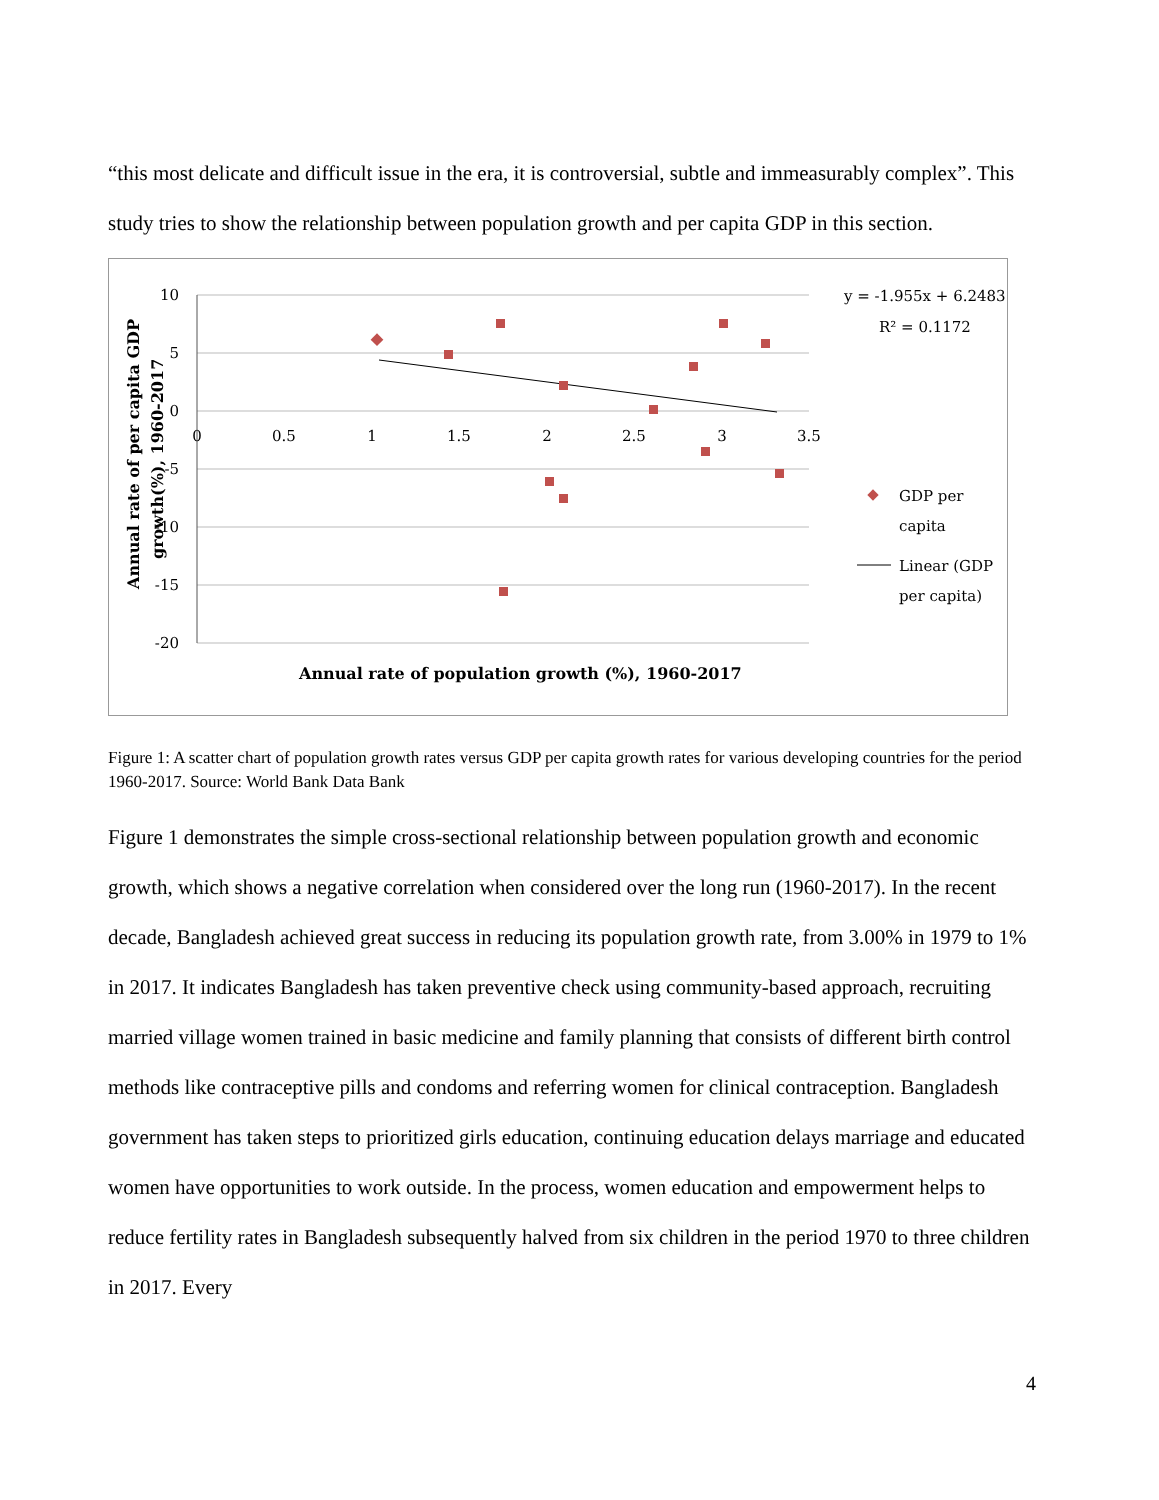“this most delicate and difficult issue in the era, it is controversial, subtle and immeasurably complex”. This study tries to show the relationship between population growth and per capita GDP in this section.
10
5
0
-5
-10
-15
-20
0
0.5
1
1.5
2
2.5
3
3.5
Annual rate of population growth (%), 1960-2017
Annual rate of per capita GDP
growth(%), 1960-2017
y = -1.955x + 6.2483
R² = 0.1172
GDP per
capita
Linear (GDP
per capita)
Figure 1: A scatter chart of population growth rates versus GDP per capita growth rates for various developing countries for the period 1960-2017. Source: World Bank Data Bank
Figure 1 demonstrates the simple cross-sectional relationship between population growth and economic growth, which shows a negative correlation when considered over the long run (1960-2017). In the recent decade, Bangladesh achieved great success in reducing its population growth rate, from 3.00% in 1979 to 1% in 2017. It indicates Bangladesh has taken preventive check using community-based approach, recruiting married village women trained in basic medicine and family planning that consists of different birth control methods like contraceptive pills and condoms and referring women for clinical contraception. Bangladesh government has taken steps to prioritized girls education, continuing education delays marriage and educated women have opportunities to work outside. In the process, women education and empowerment helps to reduce fertility rates in Bangladesh subsequently halved from six children in the period 1970 to three children in 2017. Every
4